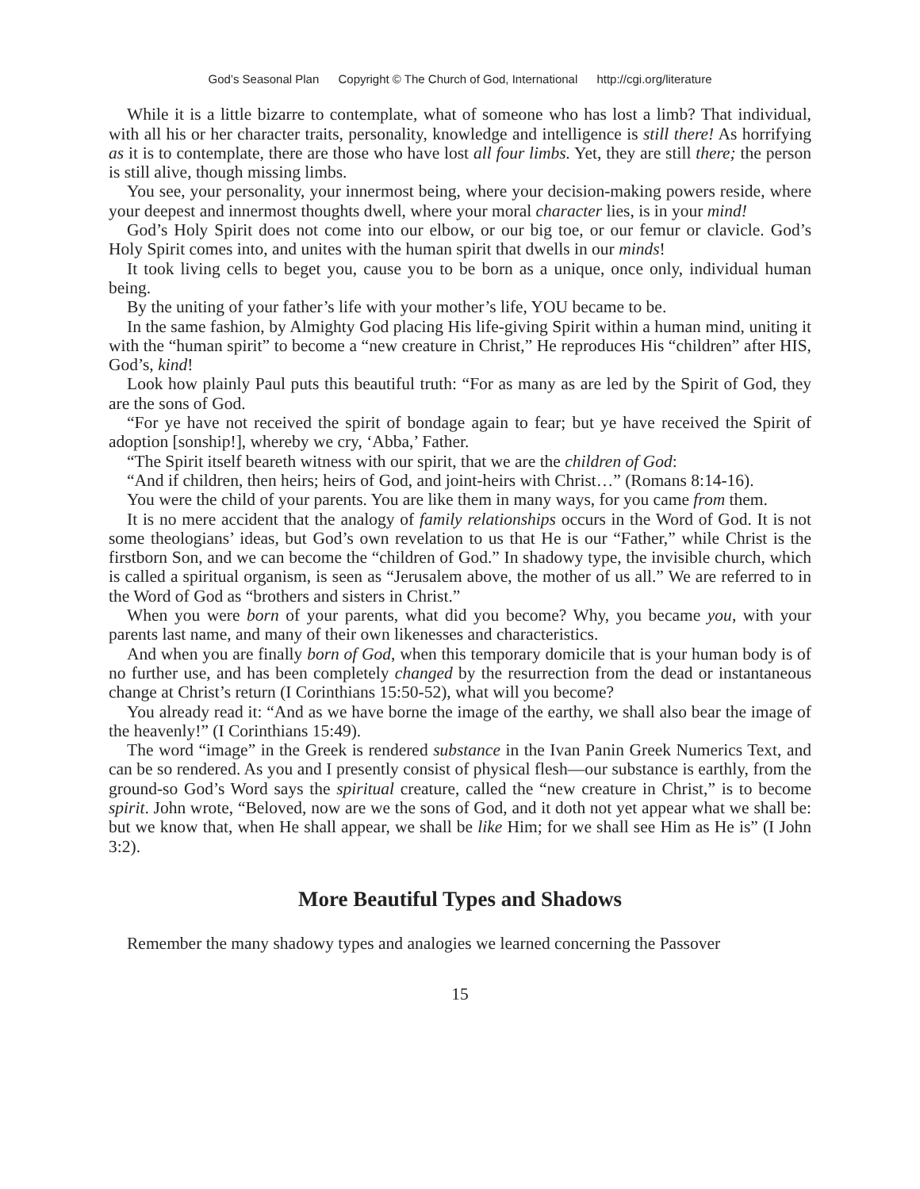God’s Seasonal Plan Copyright © The Church of God, International http://cgi.org/literature
While it is a little bizarre to contemplate, what of someone who has lost a limb? That individual, with all his or her character traits, personality, knowledge and intelligence is still there! As horrifying as it is to contemplate, there are those who have lost all four limbs. Yet, they are still there; the person is still alive, though missing limbs.
You see, your personality, your innermost being, where your decision-making powers reside, where your deepest and innermost thoughts dwell, where your moral character lies, is in your mind!
God’s Holy Spirit does not come into our elbow, or our big toe, or our femur or clavicle. God’s Holy Spirit comes into, and unites with the human spirit that dwells in our minds!
It took living cells to beget you, cause you to be born as a unique, once only, individual human being.
By the uniting of your father’s life with your mother’s life, YOU became to be.
In the same fashion, by Almighty God placing His life-giving Spirit within a human mind, uniting it with the “human spirit” to become a “new creature in Christ,” He reproduces His “children” after HIS, God’s, kind!
Look how plainly Paul puts this beautiful truth: “For as many as are led by the Spirit of God, they are the sons of God.
“For ye have not received the spirit of bondage again to fear; but ye have received the Spirit of adoption [sonship!], whereby we cry, ‘Abba,’ Father.
“The Spirit itself beareth witness with our spirit, that we are the children of God:
“And if children, then heirs; heirs of God, and joint-heirs with Christ…” (Romans 8:14-16).
You were the child of your parents. You are like them in many ways, for you came from them.
It is no mere accident that the analogy of family relationships occurs in the Word of God. It is not some theologians’ ideas, but God’s own revelation to us that He is our “Father,” while Christ is the firstborn Son, and we can become the “children of God.” In shadowy type, the invisible church, which is called a spiritual organism, is seen as “Jerusalem above, the mother of us all.” We are referred to in the Word of God as “brothers and sisters in Christ.”
When you were born of your parents, what did you become? Why, you became you, with your parents last name, and many of their own likenesses and characteristics.
And when you are finally born of God, when this temporary domicile that is your human body is of no further use, and has been completely changed by the resurrection from the dead or instantaneous change at Christ’s return (I Corinthians 15:50-52), what will you become?
You already read it: “And as we have borne the image of the earthy, we shall also bear the image of the heavenly!” (I Corinthians 15:49).
The word “image” in the Greek is rendered substance in the Ivan Panin Greek Numerics Text, and can be so rendered. As you and I presently consist of physical flesh—our substance is earthly, from the ground-so God’s Word says the spiritual creature, called the “new creature in Christ,” is to become spirit. John wrote, “Beloved, now are we the sons of God, and it doth not yet appear what we shall be: but we know that, when He shall appear, we shall be like Him; for we shall see Him as He is” (I John 3:2).
More Beautiful Types and Shadows
Remember the many shadowy types and analogies we learned concerning the Passover
15